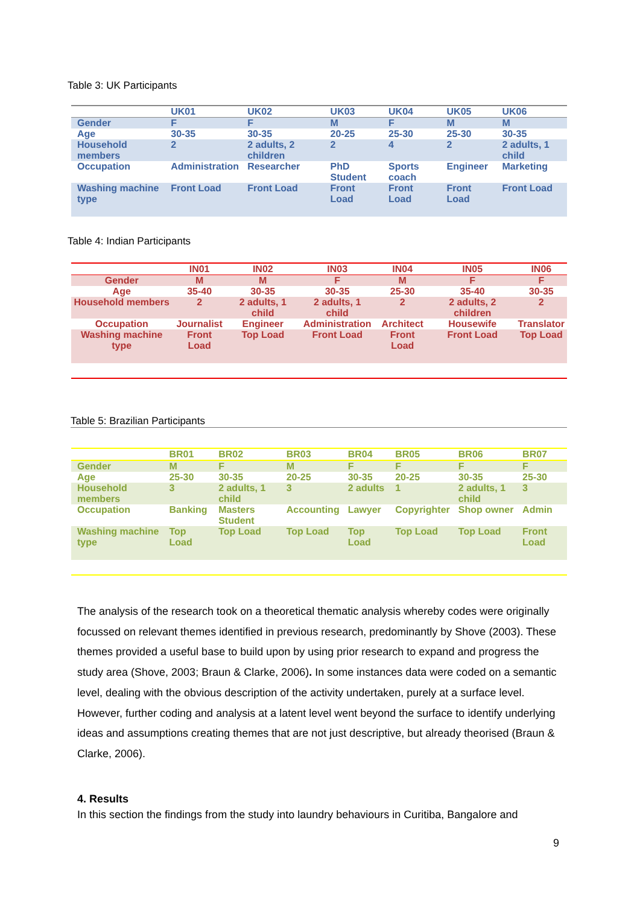Table 3: UK Participants
| | UK01 | UK02 | UK03 | UK04 | UK05 | UK06 |
| --- | --- | --- | --- | --- | --- | --- |
| Gender | F | F | M | F | M | M |
| Age | 30-35 | 30-35 | 20-25 | 25-30 | 25-30 | 30-35 |
| Household members | 2 | 2 adults, 2 children | 2 | 4 | 2 | 2 adults, 1 child |
| Occupation | Administration | Researcher | PhD Student | Sports coach | Engineer | Marketing |
| Washing machine type | Front Load | Front Load | Front Load | Front Load | Front Load | Front Load |
Table 4: Indian Participants
| | IN01 | IN02 | IN03 | IN04 | IN05 | IN06 |
| --- | --- | --- | --- | --- | --- | --- |
| Gender | M | M | F | M | F | F |
| Age | 35-40 | 30-35 | 30-35 | 25-30 | 35-40 | 30-35 |
| Household members | 2 | 2 adults, 1 child | 2 adults, 1 child | 2 | 2 adults, 2 children | 2 |
| Occupation | Journalist | Engineer | Administration | Architect | Housewife | Translator |
| Washing machine type | Front Load | Top Load | Front Load | Front Load | Front Load | Top Load |
Table 5: Brazilian Participants
| | BR01 | BR02 | BR03 | BR04 | BR05 | BR06 | BR07 |
| --- | --- | --- | --- | --- | --- | --- | --- |
| Gender | M | F | M | F | F | F | F |
| Age | 25-30 | 30-35 | 20-25 | 30-35 | 20-25 | 30-35 | 25-30 |
| Household members | 3 | 2 adults, 1 child | 3 | 2 adults | 1 | 2 adults, 1 child | 3 |
| Occupation | Banking | Masters Student | Accounting | Lawyer | Copyrighter | Shop owner | Admin |
| Washing machine type | Top Load | Top Load | Top Load | Top Load | Top Load | Top Load | Front Load |
The analysis of the research took on a theoretical thematic analysis whereby codes were originally focussed on relevant themes identified in previous research, predominantly by Shove (2003). These themes provided a useful base to build upon by using prior research to expand and progress the study area (Shove, 2003; Braun & Clarke, 2006). In some instances data were coded on a semantic level, dealing with the obvious description of the activity undertaken, purely at a surface level. However, further coding and analysis at a latent level went beyond the surface to identify underlying ideas and assumptions creating themes that are not just descriptive, but already theorised (Braun & Clarke, 2006).
4. Results
In this section the findings from the study into laundry behaviours in Curitiba, Bangalore and
9